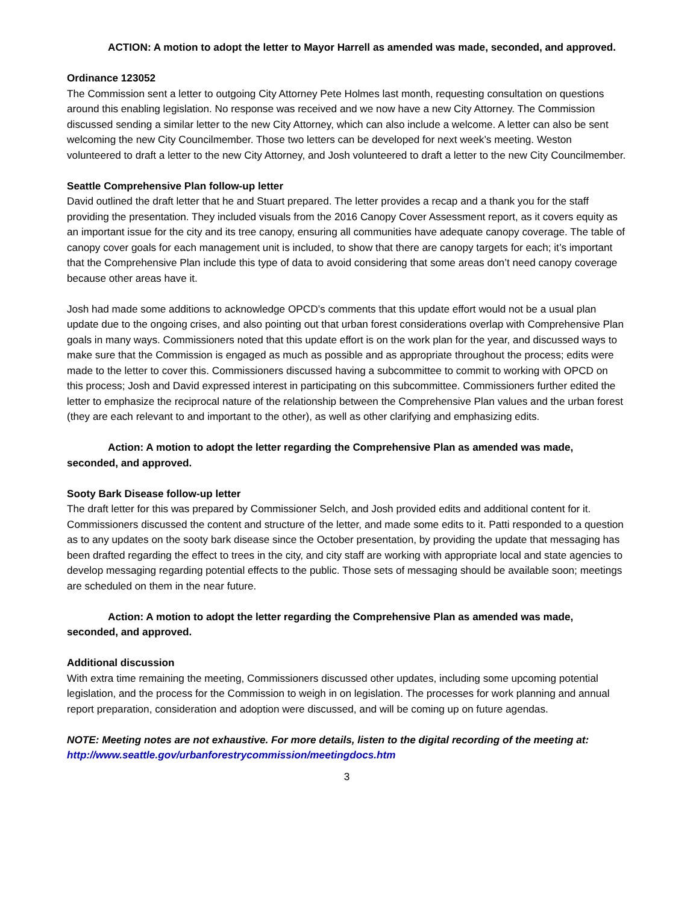ACTION: A motion to adopt the letter to Mayor Harrell as amended was made, seconded, and approved.
Ordinance 123052
The Commission sent a letter to outgoing City Attorney Pete Holmes last month, requesting consultation on questions around this enabling legislation. No response was received and we now have a new City Attorney. The Commission discussed sending a similar letter to the new City Attorney, which can also include a welcome. A letter can also be sent welcoming the new City Councilmember. Those two letters can be developed for next week’s meeting. Weston volunteered to draft a letter to the new City Attorney, and Josh volunteered to draft a letter to the new City Councilmember.
Seattle Comprehensive Plan follow-up letter
David outlined the draft letter that he and Stuart prepared. The letter provides a recap and a thank you for the staff providing the presentation. They included visuals from the 2016 Canopy Cover Assessment report, as it covers equity as an important issue for the city and its tree canopy, ensuring all communities have adequate canopy coverage. The table of canopy cover goals for each management unit is included, to show that there are canopy targets for each; it’s important that the Comprehensive Plan include this type of data to avoid considering that some areas don’t need canopy coverage because other areas have it.
Josh had made some additions to acknowledge OPCD’s comments that this update effort would not be a usual plan update due to the ongoing crises, and also pointing out that urban forest considerations overlap with Comprehensive Plan goals in many ways. Commissioners noted that this update effort is on the work plan for the year, and discussed ways to make sure that the Commission is engaged as much as possible and as appropriate throughout the process; edits were made to the letter to cover this. Commissioners discussed having a subcommittee to commit to working with OPCD on this process; Josh and David expressed interest in participating on this subcommittee. Commissioners further edited the letter to emphasize the reciprocal nature of the relationship between the Comprehensive Plan values and the urban forest (they are each relevant to and important to the other), as well as other clarifying and emphasizing edits.
Action: A motion to adopt the letter regarding the Comprehensive Plan as amended was made, seconded, and approved.
Sooty Bark Disease follow-up letter
The draft letter for this was prepared by Commissioner Selch, and Josh provided edits and additional content for it. Commissioners discussed the content and structure of the letter, and made some edits to it. Patti responded to a question as to any updates on the sooty bark disease since the October presentation, by providing the update that messaging has been drafted regarding the effect to trees in the city, and city staff are working with appropriate local and state agencies to develop messaging regarding potential effects to the public. Those sets of messaging should be available soon; meetings are scheduled on them in the near future.
Action: A motion to adopt the letter regarding the Comprehensive Plan as amended was made, seconded, and approved.
Additional discussion
With extra time remaining the meeting, Commissioners discussed other updates, including some upcoming potential legislation, and the process for the Commission to weigh in on legislation. The processes for work planning and annual report preparation, consideration and adoption were discussed, and will be coming up on future agendas.
NOTE: Meeting notes are not exhaustive. For more details, listen to the digital recording of the meeting at: http://www.seattle.gov/urbanforestrycommission/meetingdocs.htm
3